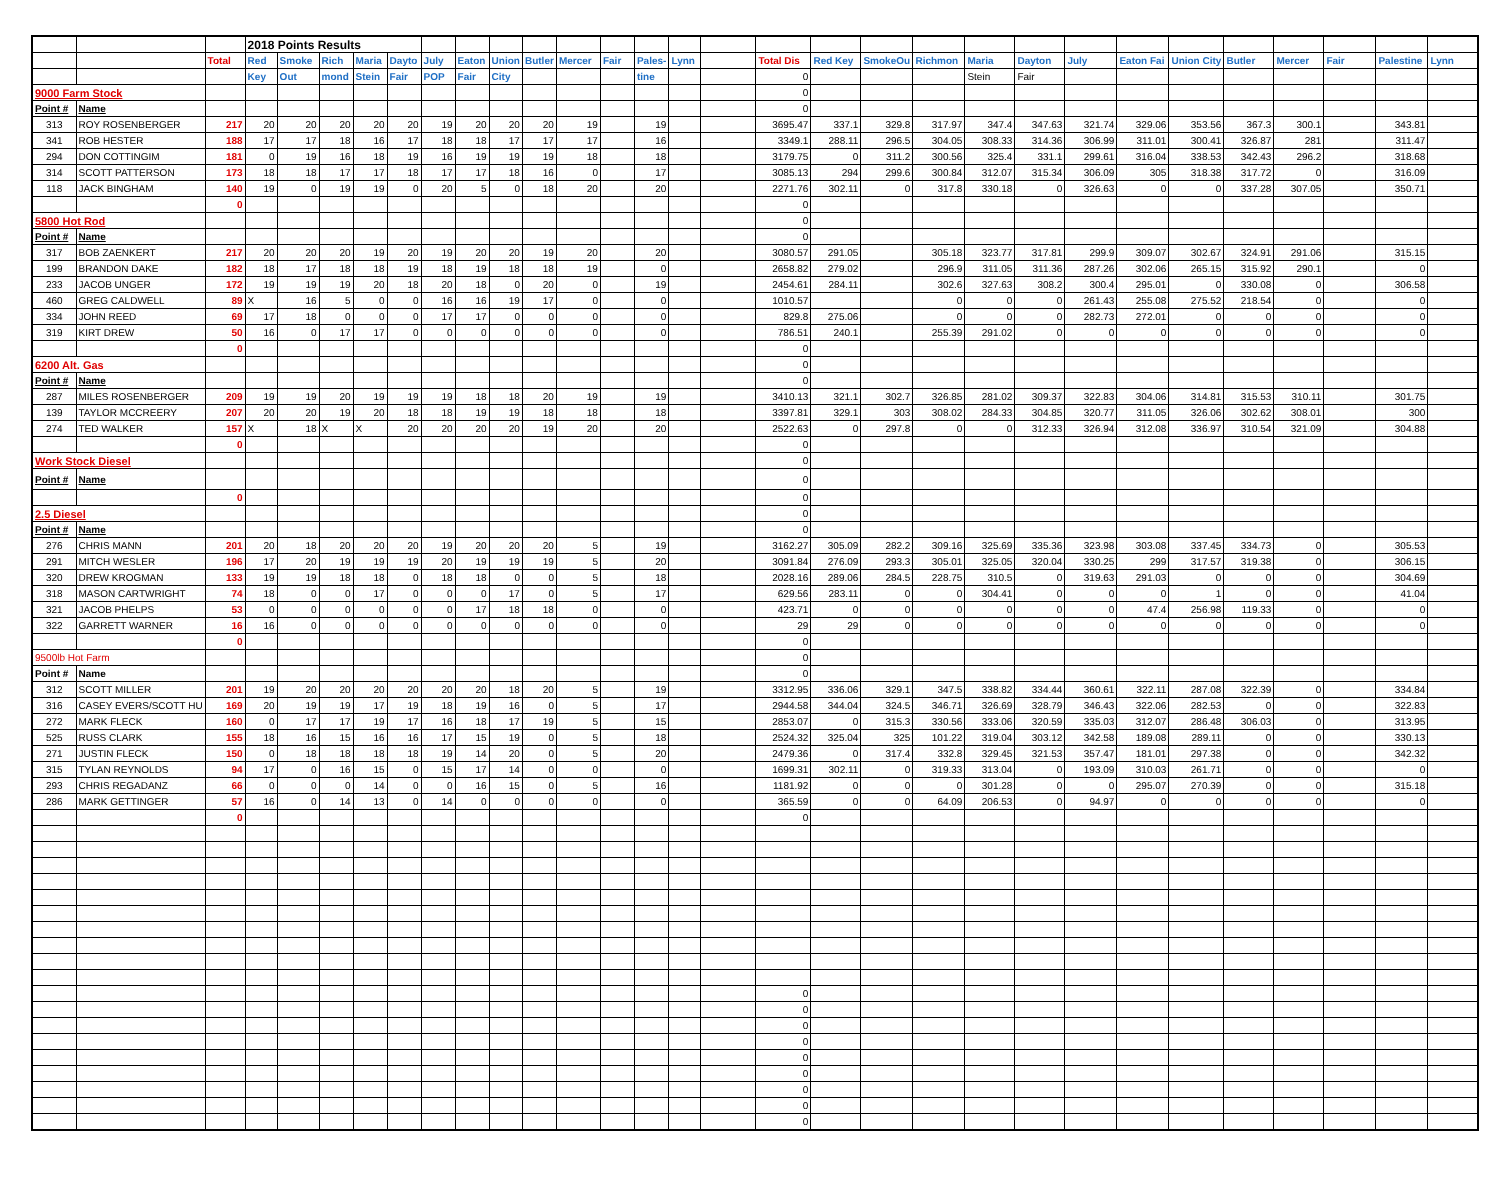| | | | 2018 Points Results | | | | | | | | | | | | | | | | | | | | | | | | | | | |
| | | Total | Red | Smoke | Rich | Maria | Dayto | July | Eaton | Union | Butler | Mercer | Fair | Pales- | Lynn | | Total Dis | Red Key | SmokeOu | Richmon | Maria | Dayton | July | Eaton Fai | Union City | Butler | Mercer | Fair | Palestine | Lynn |
| | | | Key | Out | mond | Stein | Fair | POP | Fair | City | | | | tine | | | 0 | | | | Stein | Fair | | | | | | | | |
| 9000 Farm Stock | | | | | | | | | | | | | | | | | 0 | | | | | | | | | | | | | |
| Point # | Name | | | | | | | | | | | | | | | | 0 | | | | | | | | | | | | | |
| 313 | ROY ROSENBERGER | 217 | 20 | 20 | 20 | 20 | 20 | 19 | 20 | 20 | 20 | 19 | | 19 | | | 3695.47 | 337.1 | 329.8 | 317.97 | 347.4 | 347.63 | 321.74 | 329.06 | 353.56 | 367.3 | 300.1 | | 343.81 | |
| 341 | ROB HESTER | 188 | 17 | 17 | 18 | 16 | 17 | 18 | 18 | 17 | 17 | 17 | | 16 | | | 3349.1 | 288.11 | 296.5 | 304.05 | 308.33 | 314.36 | 306.99 | 311.01 | 300.41 | 326.87 | 281 | | 311.47 | |
| 294 | DON COTTINGIM | 181 | 0 | 19 | 16 | 18 | 19 | 16 | 19 | 19 | 19 | 18 | | 18 | | | 3179.75 | 0 | 311.2 | 300.56 | 325.4 | 331.1 | 299.61 | 316.04 | 338.53 | 342.43 | 296.2 | | 318.68 | |
| 314 | SCOTT PATTERSON | 173 | 18 | 18 | 17 | 17 | 18 | 17 | 17 | 18 | 16 | 0 | | 17 | | | 3085.13 | 294 | 299.6 | 300.84 | 312.07 | 315.34 | 306.09 | 305 | 318.38 | 317.72 | 0 | | 316.09 | |
| 118 | JACK BINGHAM | 140 | 19 | 0 | 19 | 19 | 0 | 20 | 5 | 0 | 18 | 20 | | 20 | | | 2271.76 | 302.11 | 0 | 317.8 | 330.18 | 0 | 326.63 | 0 | 0 | 337.28 | 307.05 | | 350.71 | |
| | | 0 | | | | | | | | | | | | | | | 0 | | | | | | | | | | | | | |
| 5800 Hot Rod | | | | | | | | | | | | | | | | | 0 | | | | | | | | | | | | | |
| Point # | Name | | | | | | | | | | | | | | | | 0 | | | | | | | | | | | | | |
| 317 | BOB ZAENKERT | 217 | 20 | 20 | 20 | 19 | 20 | 19 | 20 | 20 | 19 | 20 | | 20 | | | 3080.57 | 291.05 | | 305.18 | 323.77 | 317.81 | 299.9 | 309.07 | 302.67 | 324.91 | 291.06 | | 315.15 | |
| 199 | BRANDON DAKE | 182 | 18 | 17 | 18 | 18 | 19 | 18 | 19 | 18 | 18 | 19 | | 0 | | | 2658.82 | 279.02 | | 296.9 | 311.05 | 311.36 | 287.26 | 302.06 | 265.15 | 315.92 | 290.1 | | 0 | |
| 233 | JACOB UNGER | 172 | 19 | 19 | 19 | 20 | 18 | 20 | 18 | 0 | 20 | 0 | | 19 | | | 2454.61 | 284.11 | | 302.6 | 327.63 | 308.2 | 300.4 | 295.01 | 0 | 330.08 | 0 | | 306.58 | |
| 460 | GREG CALDWELL | 89 | X | 16 | 5 | 0 | 0 | 16 | 16 | 19 | 17 | 0 | | 0 | | | 1010.57 | | | 0 | 0 | 0 | 261.43 | 255.08 | 275.52 | 218.54 | 0 | | 0 | |
| 334 | JOHN REED | 69 | 17 | 18 | 0 | 0 | 0 | 17 | 17 | 0 | 0 | 0 | | 0 | | | 829.8 | 275.06 | | 0 | 0 | 0 | 282.73 | 272.01 | 0 | 0 | 0 | | 0 | |
| 319 | KIRT DREW | 50 | 16 | 0 | 17 | 17 | 0 | 0 | 0 | 0 | 0 | 0 | | 0 | | | 786.51 | 240.1 | | 255.39 | 291.02 | 0 | 0 | 0 | 0 | 0 | 0 | | 0 | |
| | | 0 | | | | | | | | | | | | | | | 0 | | | | | | | | | | | | | |
| 6200 Alt. Gas | | | | | | | | | | | | | | | | | 0 | | | | | | | | | | | | | |
| Point # | Name | | | | | | | | | | | | | | | | 0 | | | | | | | | | | | | | |
| 287 | MILES ROSENBERGER | 209 | 19 | 19 | 20 | 19 | 19 | 19 | 18 | 18 | 20 | 19 | | 19 | | | 3410.13 | 321.1 | 302.7 | 326.85 | 281.02 | 309.37 | 322.83 | 304.06 | 314.81 | 315.53 | 310.11 | | 301.75 | |
| 139 | TAYLOR MCCREERY | 207 | 20 | 20 | 19 | 20 | 18 | 18 | 19 | 19 | 18 | 18 | | 18 | | | 3397.81 | 329.1 | 303 | 308.02 | 284.33 | 304.85 | 320.77 | 311.05 | 326.06 | 302.62 | 308.01 | | 300 | |
| 274 | TED WALKER | 157 | X | 18 | X | X | 20 | 20 | 20 | 20 | 19 | 20 | | 20 | | | 2522.63 | 0 | 297.8 | 0 | 0 | 312.33 | 326.94 | 312.08 | 336.97 | 310.54 | 321.09 | | 304.88 | |
| | | 0 | | | | | | | | | | | | | | | 0 | | | | | | | | | | | | | |
| Work Stock Diesel | | | | | | | | | | | | | | | | | 0 | | | | | | | | | | | | | |
| Point # | Name | | | | | | | | | | | | | | | | 0 | | | | | | | | | | | | | |
| | | 0 | | | | | | | | | | | | | | | 0 | | | | | | | | | | | | | |
| 2.5 Diesel | | | | | | | | | | | | | | | | | 0 | | | | | | | | | | | | | |
| Point # | Name | | | | | | | | | | | | | | | | 0 | | | | | | | | | | | | | |
| 276 | CHRIS MANN | 201 | 20 | 18 | 20 | 20 | 20 | 19 | 20 | 20 | 20 | 5 | | 19 | | | 3162.27 | 305.09 | 282.2 | 309.16 | 325.69 | 335.36 | 323.98 | 303.08 | 337.45 | 334.73 | 0 | | 305.53 | |
| 291 | MITCH WESLER | 196 | 17 | 20 | 19 | 19 | 19 | 20 | 19 | 19 | 19 | 5 | | 20 | | | 3091.84 | 276.09 | 293.3 | 305.01 | 325.05 | 320.04 | 330.25 | 299 | 317.57 | 319.38 | 0 | | 306.15 | |
| 320 | DREW KROGMAN | 133 | 19 | 19 | 18 | 18 | 0 | 18 | 18 | 0 | 0 | 5 | | 18 | | | 2028.16 | 289.06 | 284.5 | 228.75 | 310.5 | 0 | 319.63 | 291.03 | 0 | 0 | 0 | | 304.69 | |
| 318 | MASON CARTWRIGHT | 74 | 18 | 0 | 0 | 17 | 0 | 0 | 0 | 17 | 0 | 5 | | 17 | | | 629.56 | 283.11 | 0 | 0 | 304.41 | 0 | 0 | 0 | 1 | 0 | 0 | | 41.04 | |
| 321 | JACOB PHELPS | 53 | 0 | 0 | 0 | 0 | 0 | 0 | 17 | 18 | 18 | 0 | | 0 | | | 423.71 | 0 | 0 | 0 | 0 | 0 | 0 | 47.4 | 256.98 | 119.33 | 0 | | 0 | |
| 322 | GARRETT WARNER | 16 | 16 | 0 | 0 | 0 | 0 | 0 | 0 | 0 | 0 | 0 | | 0 | | | 29 | 29 | 0 | 0 | 0 | 0 | 0 | 0 | 0 | 0 | 0 | | 0 | |
| | | 0 | | | | | | | | | | | | | | | 0 | | | | | | | | | | | | | |
| 9500lb Hot Farm | | | | | | | | | | | | | | | | | 0 | | | | | | | | | | | | | |
| Point # | Name | | | | | | | | | | | | | | | | 0 | | | | | | | | | | | | | |
| 312 | SCOTT MILLER | 201 | 19 | 20 | 20 | 20 | 20 | 20 | 20 | 18 | 20 | 5 | | 19 | | | 3312.95 | 336.06 | 329.1 | 347.5 | 338.82 | 334.44 | 360.61 | 322.11 | 287.08 | 322.39 | 0 | | 334.84 | |
| 316 | CASEY EVERS/SCOTT HU | 169 | 20 | 19 | 19 | 17 | 19 | 18 | 19 | 16 | 0 | 5 | | 17 | | | 2944.58 | 344.04 | 324.5 | 346.71 | 326.69 | 328.79 | 346.43 | 322.06 | 282.53 | 0 | 0 | | 322.83 | |
| 272 | MARK FLECK | 160 | 0 | 17 | 17 | 19 | 17 | 16 | 18 | 17 | 19 | 5 | | 15 | | | 2853.07 | 0 | 315.3 | 330.56 | 333.06 | 320.59 | 335.03 | 312.07 | 286.48 | 306.03 | 0 | | 313.95 | |
| 525 | RUSS CLARK | 155 | 18 | 16 | 15 | 16 | 16 | 17 | 15 | 19 | 0 | 5 | | 18 | | | 2524.32 | 325.04 | 325 | 101.22 | 319.04 | 303.12 | 342.58 | 189.08 | 289.11 | 0 | 0 | | 330.13 | |
| 271 | JUSTIN FLECK | 150 | 0 | 18 | 18 | 18 | 18 | 19 | 14 | 20 | 0 | 5 | | 20 | | | 2479.36 | 0 | 317.4 | 332.8 | 329.45 | 321.53 | 357.47 | 181.01 | 297.38 | 0 | 0 | | 342.32 | |
| 315 | TYLAN REYNOLDS | 94 | 17 | 0 | 16 | 15 | 0 | 15 | 17 | 14 | 0 | 0 | | 0 | | | 1699.31 | 302.11 | 0 | 319.33 | 313.04 | 0 | 193.09 | 310.03 | 261.71 | 0 | 0 | | 0 | |
| 293 | CHRIS REGADANZ | 66 | 0 | 0 | 0 | 14 | 0 | 0 | 16 | 15 | 0 | 5 | | 16 | | | 1181.92 | 0 | 0 | 0 | 301.28 | 0 | 0 | 295.07 | 270.39 | 0 | 0 | | 315.18 | |
| 286 | MARK GETTINGER | 57 | 16 | 0 | 14 | 13 | 0 | 14 | 0 | 0 | 0 | 0 | | 0 | | | 365.59 | 0 | 0 | 64.09 | 206.53 | 0 | 94.97 | 0 | 0 | 0 | 0 | | 0 | |
| | | 0 | | | | | | | | | | | | | | | 0 | | | | | | | | | | | | | |
| | | | | | | | | | | | | | | | | | 0 | | | | | | | | | | | | | |
| | | | | | | | | | | | | | | | | | 0 | | | | | | | | | | | | | |
| | | | | | | | | | | | | | | | | | 0 | | | | | | | | | | | | | |
| | | | | | | | | | | | | | | | | | 0 | | | | | | | | | | | | | |
| | | | | | | | | | | | | | | | | | 0 | | | | | | | | | | | | | |
| | | | | | | | | | | | | | | | | | 0 | | | | | | | | | | | | | |
| | | | | | | | | | | | | | | | | | 0 | | | | | | | | | | | | | |
| | | | | | | | | | | | | | | | | | 0 | | | | | | | | | | | | | |
| | | | | | | | | | | | | | | | | | 0 | | | | | | | | | | | | | |